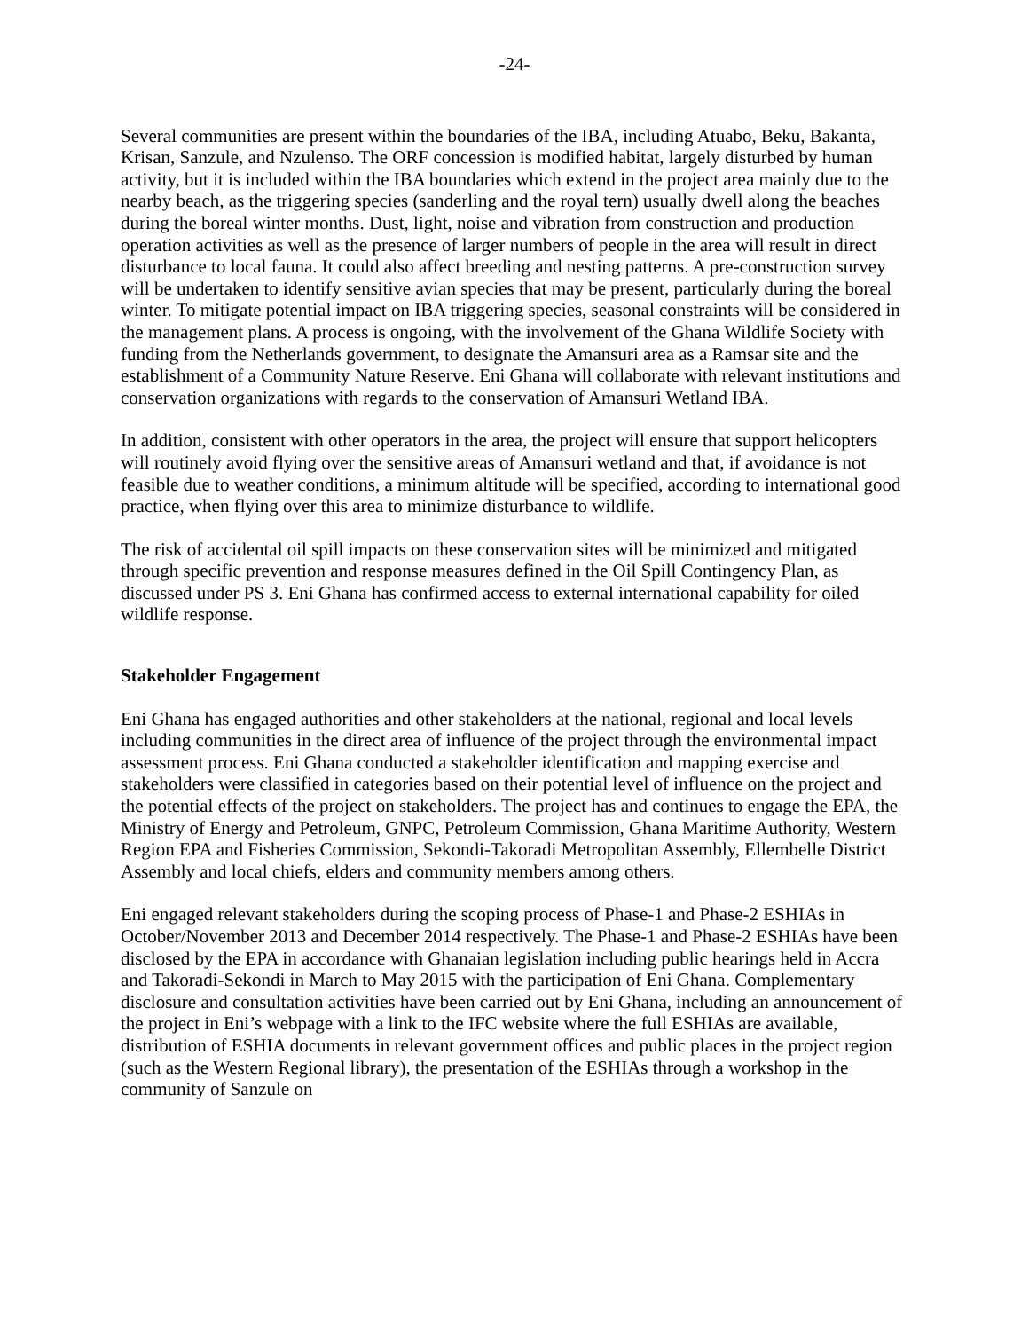-24-
Several communities are present within the boundaries of the IBA, including Atuabo, Beku, Bakanta, Krisan, Sanzule, and Nzulenso. The ORF concession is modified habitat, largely disturbed by human activity, but it is included within the IBA boundaries which extend in the project area mainly due to the nearby beach, as the triggering species (sanderling and the royal tern) usually dwell along the beaches during the boreal winter months. Dust, light, noise and vibration from construction and production operation activities as well as the presence of larger numbers of people in the area will result in direct disturbance to local fauna. It could also affect breeding and nesting patterns. A pre-construction survey will be undertaken to identify sensitive avian species that may be present, particularly during the boreal winter. To mitigate potential impact on IBA triggering species, seasonal constraints will be considered in the management plans. A process is ongoing, with the involvement of the Ghana Wildlife Society with funding from the Netherlands government, to designate the Amansuri area as a Ramsar site and the establishment of a Community Nature Reserve. Eni Ghana will collaborate with relevant institutions and conservation organizations with regards to the conservation of Amansuri Wetland IBA.
In addition, consistent with other operators in the area, the project will ensure that support helicopters will routinely avoid flying over the sensitive areas of Amansuri wetland and that, if avoidance is not feasible due to weather conditions, a minimum altitude will be specified, according to international good practice, when flying over this area to minimize disturbance to wildlife.
The risk of accidental oil spill impacts on these conservation sites will be minimized and mitigated through specific prevention and response measures defined in the Oil Spill Contingency Plan, as discussed under PS 3. Eni Ghana has confirmed access to external international capability for oiled wildlife response.
Stakeholder Engagement
Eni Ghana has engaged authorities and other stakeholders at the national, regional and local levels including communities in the direct area of influence of the project through the environmental impact assessment process. Eni Ghana conducted a stakeholder identification and mapping exercise and stakeholders were classified in categories based on their potential level of influence on the project and the potential effects of the project on stakeholders. The project has and continues to engage the EPA, the Ministry of Energy and Petroleum, GNPC, Petroleum Commission, Ghana Maritime Authority, Western Region EPA and Fisheries Commission, Sekondi-Takoradi Metropolitan Assembly, Ellembelle District Assembly and local chiefs, elders and community members among others.
Eni engaged relevant stakeholders during the scoping process of Phase-1 and Phase-2 ESHIAs in October/November 2013 and December 2014 respectively. The Phase-1 and Phase-2 ESHIAs have been disclosed by the EPA in accordance with Ghanaian legislation including public hearings held in Accra and Takoradi-Sekondi in March to May 2015 with the participation of Eni Ghana. Complementary disclosure and consultation activities have been carried out by Eni Ghana, including an announcement of the project in Eni’s webpage with a link to the IFC website where the full ESHIAs are available, distribution of ESHIA documents in relevant government offices and public places in the project region (such as the Western Regional library), the presentation of the ESHIAs through a workshop in the community of Sanzule on